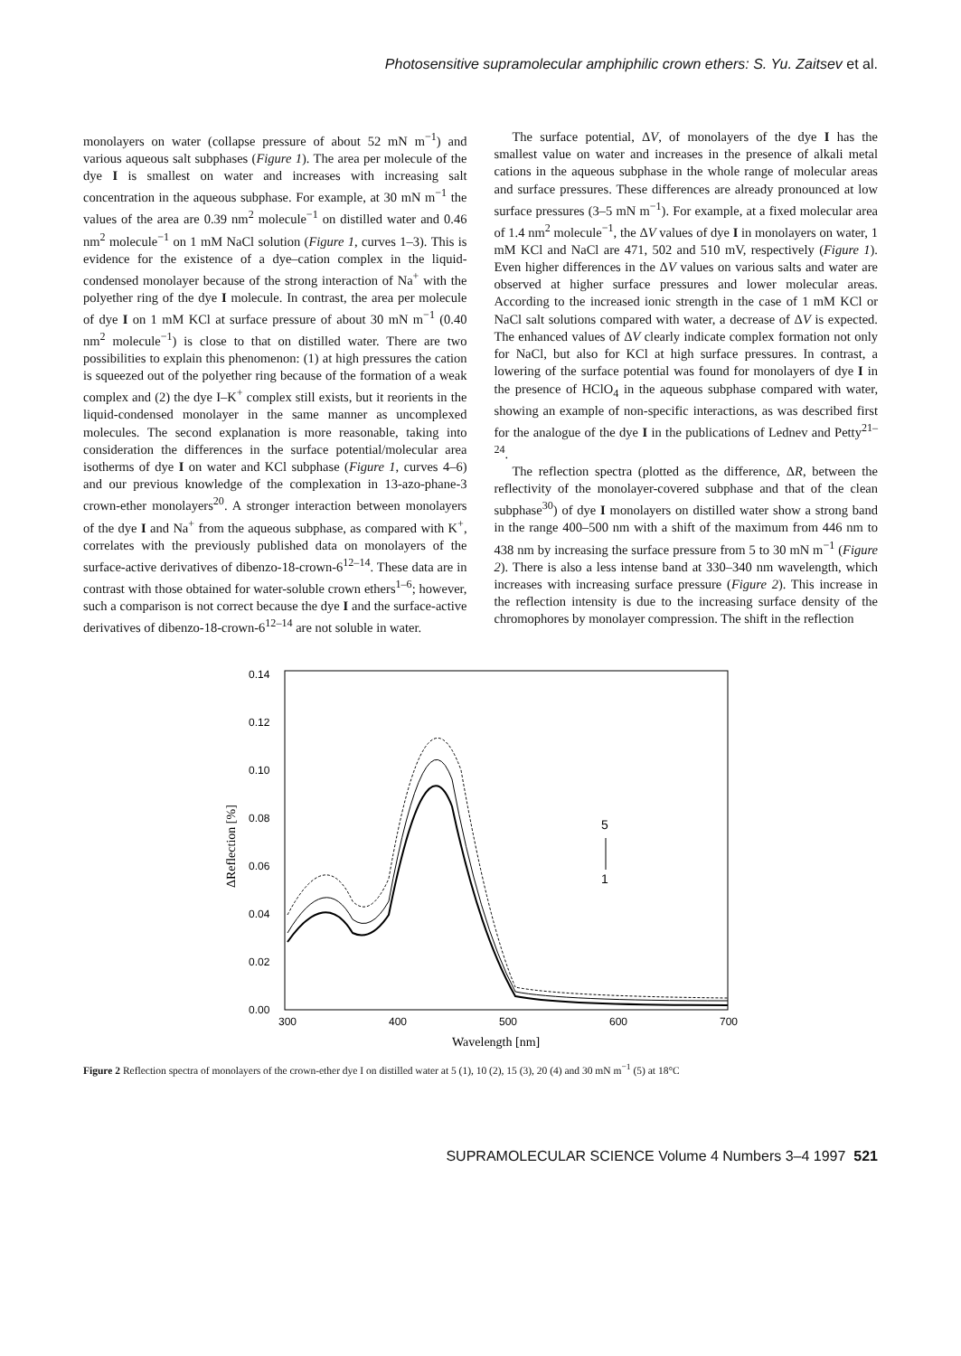Photosensitive supramolecular amphiphilic crown ethers: S. Yu. Zaitsev et al.
monolayers on water (collapse pressure of about 52 mN m<sup>−1</sup>) and various aqueous salt subphases (Figure 1). The area per molecule of the dye I is smallest on water and increases with increasing salt concentration in the aqueous subphase. For example, at 30 mN m<sup>−1</sup> the values of the area are 0.39 nm<sup>2</sup> molecule<sup>−1</sup> on distilled water and 0.46 nm<sup>2</sup> molecule<sup>−1</sup> on 1 mM NaCl solution (Figure 1, curves 1–3). This is evidence for the existence of a dye–cation complex in the liquid-condensed monolayer because of the strong interaction of Na<sup>+</sup> with the polyether ring of the dye I molecule. In contrast, the area per molecule of dye I on 1 mM KCl at surface pressure of about 30 mN m<sup>−1</sup> (0.40 nm<sup>2</sup> molecule<sup>−1</sup>) is close to that on distilled water. There are two possibilities to explain this phenomenon: (1) at high pressures the cation is squeezed out of the polyether ring because of the formation of a weak complex and (2) the dye I–K<sup>+</sup> complex still exists, but it reorients in the liquid-condensed monolayer in the same manner as uncomplexed molecules. The second explanation is more reasonable, taking into consideration the differences in the surface potential/molecular area isotherms of dye I on water and KCl subphase (Figure 1, curves 4–6) and our previous knowledge of the complexation in 13-azo-phane-3 crown-ether monolayers<sup>20</sup>. A stronger interaction between monolayers of the dye I and Na<sup>+</sup> from the aqueous subphase, as compared with K<sup>+</sup>, correlates with the previously published data on monolayers of the surface-active derivatives of dibenzo-18-crown-6<sup>12–14</sup>. These data are in contrast with those obtained for water-soluble crown ethers<sup>1–6</sup>; however, such a comparison is not correct because the dye I and the surface-active derivatives of dibenzo-18-crown-6<sup>12–14</sup> are not soluble in water.
The surface potential, ΔV, of monolayers of the dye I has the smallest value on water and increases in the presence of alkali metal cations in the aqueous subphase in the whole range of molecular areas and surface pressures. These differences are already pronounced at low surface pressures (3–5 mN m<sup>−1</sup>). For example, at a fixed molecular area of 1.4 nm<sup>2</sup> molecule<sup>−1</sup>, the ΔV values of dye I in monolayers on water, 1 mM KCl and NaCl are 471, 502 and 510 mV, respectively (Figure 1). Even higher differences in the ΔV values on various salts and water are observed at higher surface pressures and lower molecular areas. According to the increased ionic strength in the case of 1 mM KCl or NaCl salt solutions compared with water, a decrease of ΔV is expected. The enhanced values of ΔV clearly indicate complex formation not only for NaCl, but also for KCl at high surface pressures. In contrast, a lowering of the surface potential was found for monolayers of dye I in the presence of HClO<sub>4</sub> in the aqueous subphase compared with water, showing an example of non-specific interactions, as was described first for the analogue of the dye I in the publications of Lednev and Petty<sup>21–24</sup>.
The reflection spectra (plotted as the difference, ΔR, between the reflectivity of the monolayer-covered subphase and that of the clean subphase<sup>30</sup>) of dye I monolayers on distilled water show a strong band in the range 400–500 nm with a shift of the maximum from 446 nm to 438 nm by increasing the surface pressure from 5 to 30 mN m<sup>−1</sup> (Figure 2). There is also a less intense band at 330–340 nm wavelength, which increases with increasing surface pressure (Figure 2). This increase in the reflection intensity is due to the increasing surface density of the chromophores by monolayer compression. The shift in the reflection
ΔReflection [%]
0.00
0.02
0.04
0.06
0.08
0.10
0.12
0.14
300
400
500
600
700
Wavelength [nm]
5
1
Figure 2 Reflection spectra of monolayers of the crown-ether dye I on distilled water at 5 (1), 10 (2), 15 (3), 20 (4) and 30 mN m<sup>−1</sup> (5) at 18°C
SUPRAMOLECULAR SCIENCE Volume 4 Numbers 3–4 1997 521